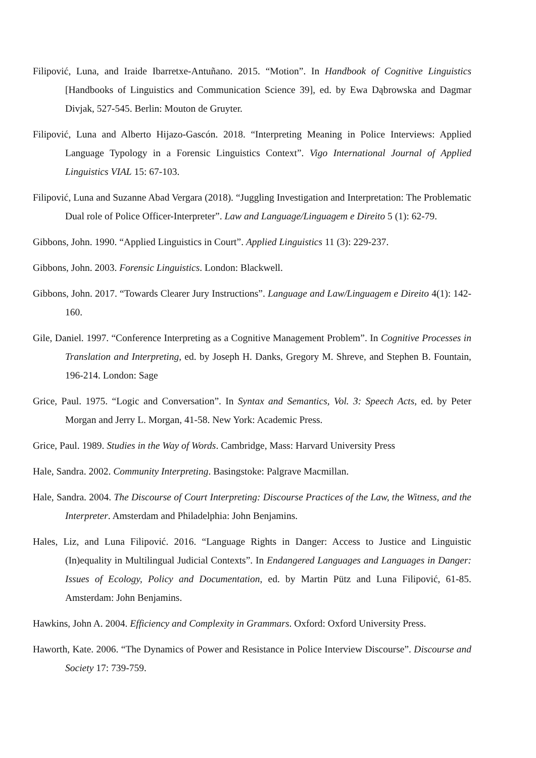Filipović, Luna, and Iraide Ibarretxe-Antuñano. 2015. “Motion”. In Handbook of Cognitive Linguistics [Handbooks of Linguistics and Communication Science 39], ed. by Ewa Dąbrowska and Dagmar Divjak, 527-545. Berlin: Mouton de Gruyter.
Filipović, Luna and Alberto Hijazo-Gascón. 2018. “Interpreting Meaning in Police Interviews: Applied Language Typology in a Forensic Linguistics Context”. Vigo International Journal of Applied Linguistics VIAL 15: 67-103.
Filipović, Luna and Suzanne Abad Vergara (2018). “Juggling Investigation and Interpretation: The Problematic Dual role of Police Officer-Interpreter”. Law and Language/Linguagem e Direito 5 (1): 62-79.
Gibbons, John. 1990. “Applied Linguistics in Court”. Applied Linguistics 11 (3): 229-237.
Gibbons, John. 2003. Forensic Linguistics. London: Blackwell.
Gibbons, John. 2017. “Towards Clearer Jury Instructions”. Language and Law/Linguagem e Direito 4(1): 142-160.
Gile, Daniel. 1997. “Conference Interpreting as a Cognitive Management Problem”. In Cognitive Processes in Translation and Interpreting, ed. by Joseph H. Danks, Gregory M. Shreve, and Stephen B. Fountain, 196-214. London: Sage
Grice, Paul. 1975. “Logic and Conversation”. In Syntax and Semantics, Vol. 3: Speech Acts, ed. by Peter Morgan and Jerry L. Morgan, 41-58. New York: Academic Press.
Grice, Paul. 1989. Studies in the Way of Words. Cambridge, Mass: Harvard University Press
Hale, Sandra. 2002. Community Interpreting. Basingstoke: Palgrave Macmillan.
Hale, Sandra. 2004. The Discourse of Court Interpreting: Discourse Practices of the Law, the Witness, and the Interpreter. Amsterdam and Philadelphia: John Benjamins.
Hales, Liz, and Luna Filipović. 2016. “Language Rights in Danger: Access to Justice and Linguistic (In)equality in Multilingual Judicial Contexts”. In Endangered Languages and Languages in Danger: Issues of Ecology, Policy and Documentation, ed. by Martin Pütz and Luna Filipović, 61-85. Amsterdam: John Benjamins.
Hawkins, John A. 2004. Efficiency and Complexity in Grammars. Oxford: Oxford University Press.
Haworth, Kate. 2006. “The Dynamics of Power and Resistance in Police Interview Discourse”. Discourse and Society 17: 739-759.